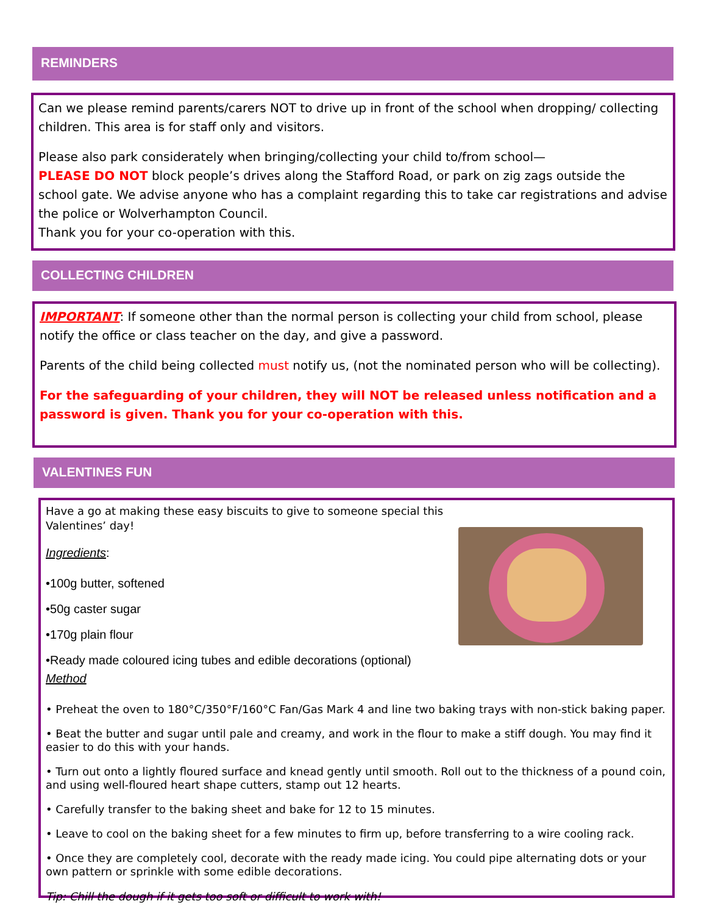REMINDERS
Can we please remind parents/carers NOT to drive up in front of the school when dropping/ collecting children. This area is for staff only and visitors.
Please also park considerately when bringing/collecting your child to/from school—
PLEASE DO NOT block people’s drives along the Stafford Road, or park on zig zags outside the school gate. We advise anyone who has a complaint regarding this to take car registrations and advise the police or Wolverhampton Council.
Thank you for your co-operation with this.
COLLECTING CHILDREN
IMPORTANT: If someone other than the normal person is collecting your child from school, please notify the office or class teacher on the day, and give a password.
Parents of the child being collected must notify us, (not the nominated person who will be collecting).
For the safeguarding of your children, they will NOT be released unless notification and a password is given. Thank you for your co-operation with this.
VALENTINES FUN
Have a go at making these easy biscuits to give to someone special this Valentines’ day!
Ingredients:
•100g butter, softened
•50g caster sugar
•170g plain flour
•Ready made coloured icing tubes and edible decorations (optional)
Method
• Preheat the oven to 180°C/350°F/160°C Fan/Gas Mark 4 and line two baking trays with non-stick baking paper.
• Beat the butter and sugar until pale and creamy, and work in the flour to make a stiff dough. You may find it easier to do this with your hands.
• Turn out onto a lightly floured surface and knead gently until smooth. Roll out to the thickness of a pound coin, and using well-floured heart shape cutters, stamp out 12 hearts.
• Carefully transfer to the baking sheet and bake for 12 to 15 minutes.
• Leave to cool on the baking sheet for a few minutes to firm up, before transferring to a wire cooling rack.
• Once they are completely cool, decorate with the ready made icing. You could pipe alternating dots or your own pattern or sprinkle with some edible decorations.
Tip: Chill the dough if it gets too soft or difficult to work with!